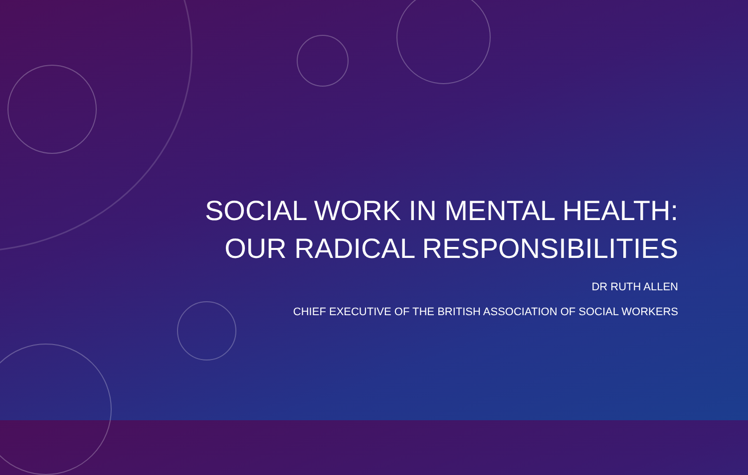SOCIAL WORK IN MENTAL HEALTH:
OUR RADICAL RESPONSIBILITIES
DR RUTH ALLEN
CHIEF EXECUTIVE OF THE BRITISH ASSOCIATION OF SOCIAL WORKERS